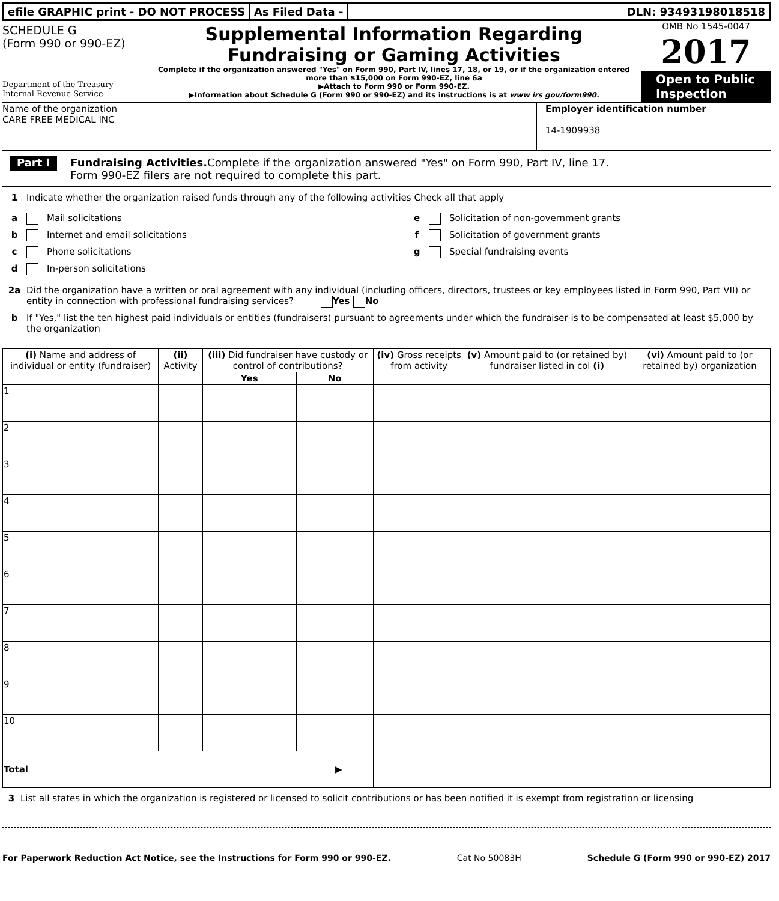efile GRAPHIC print - DO NOT PROCESS
As Filed Data - DLN: 93493198018518
SCHEDULE G
(Form 990 or 990-EZ)
Department of the Treasury
Internal Revenue Service
Supplemental Information Regarding
Fundraising or Gaming Activities
Complete if the organization answered "Yes" on Form 990, Part IV, lines 17, 18, or 19, or if the organization entered more than $15,000 on Form 990-EZ, line 6a
▶Attach to Form 990 or Form 990-EZ.
▶Information about Schedule G (Form 990 or 990-EZ) and its instructions is at www irs gov/form990.
OMB No 1545-0047
2017
Open to Public Inspection
Name of the organization
CARE FREE MEDICAL INC
Employer identification number
14-1909938
Part I
Fundraising Activities. Complete if the organization answered "Yes" on Form 990, Part IV, line 17.
Form 990-EZ filers are not required to complete this part.
1 Indicate whether the organization raised funds through any of the following activities Check all that apply
a Mail solicitations
b Internet and email solicitations
c Phone solicitations
d In-person solicitations
e Solicitation of non-government grants
f Solicitation of government grants
g Special fundraising events
2a Did the organization have a written or oral agreement with any individual (including officers, directors, trustees or key employees listed in Form 990, Part VII) or entity in connection with professional fundraising services? Yes No
b If "Yes," list the ten highest paid individuals or entities (fundraisers) pursuant to agreements under which the fundraiser is to be compensated at least $5,000 by the organization
| (i) Name and address of individual or entity (fundraiser) | (ii) Activity | (iii) Did fundraiser have custody or control of contributions? | | (iv) Gross receipts from activity | (v) Amount paid to (or retained by) fundraiser listed in col (i) | (vi) Amount paid to (or retained by) organization |
| --- | --- | --- | --- | --- | --- | --- |
| | | Yes | No | | | |
| 1 | | | | | | |
| 2 | | | | | | |
| 3 | | | | | | |
| 4 | | | | | | |
| 5 | | | | | | |
| 6 | | | | | | |
| 7 | | | | | | |
| 8 | | | | | | |
| 9 | | | | | | |
| 10 | | | | | | |
| Total ▶ | | | | | | |
3 List all states in which the organization is registered or licensed to solicit contributions or has been notified it is exempt from registration or licensing
For Paperwork Reduction Act Notice, see the Instructions for Form 990 or 990-EZ. Cat No 50083H Schedule G (Form 990 or 990-EZ) 2017